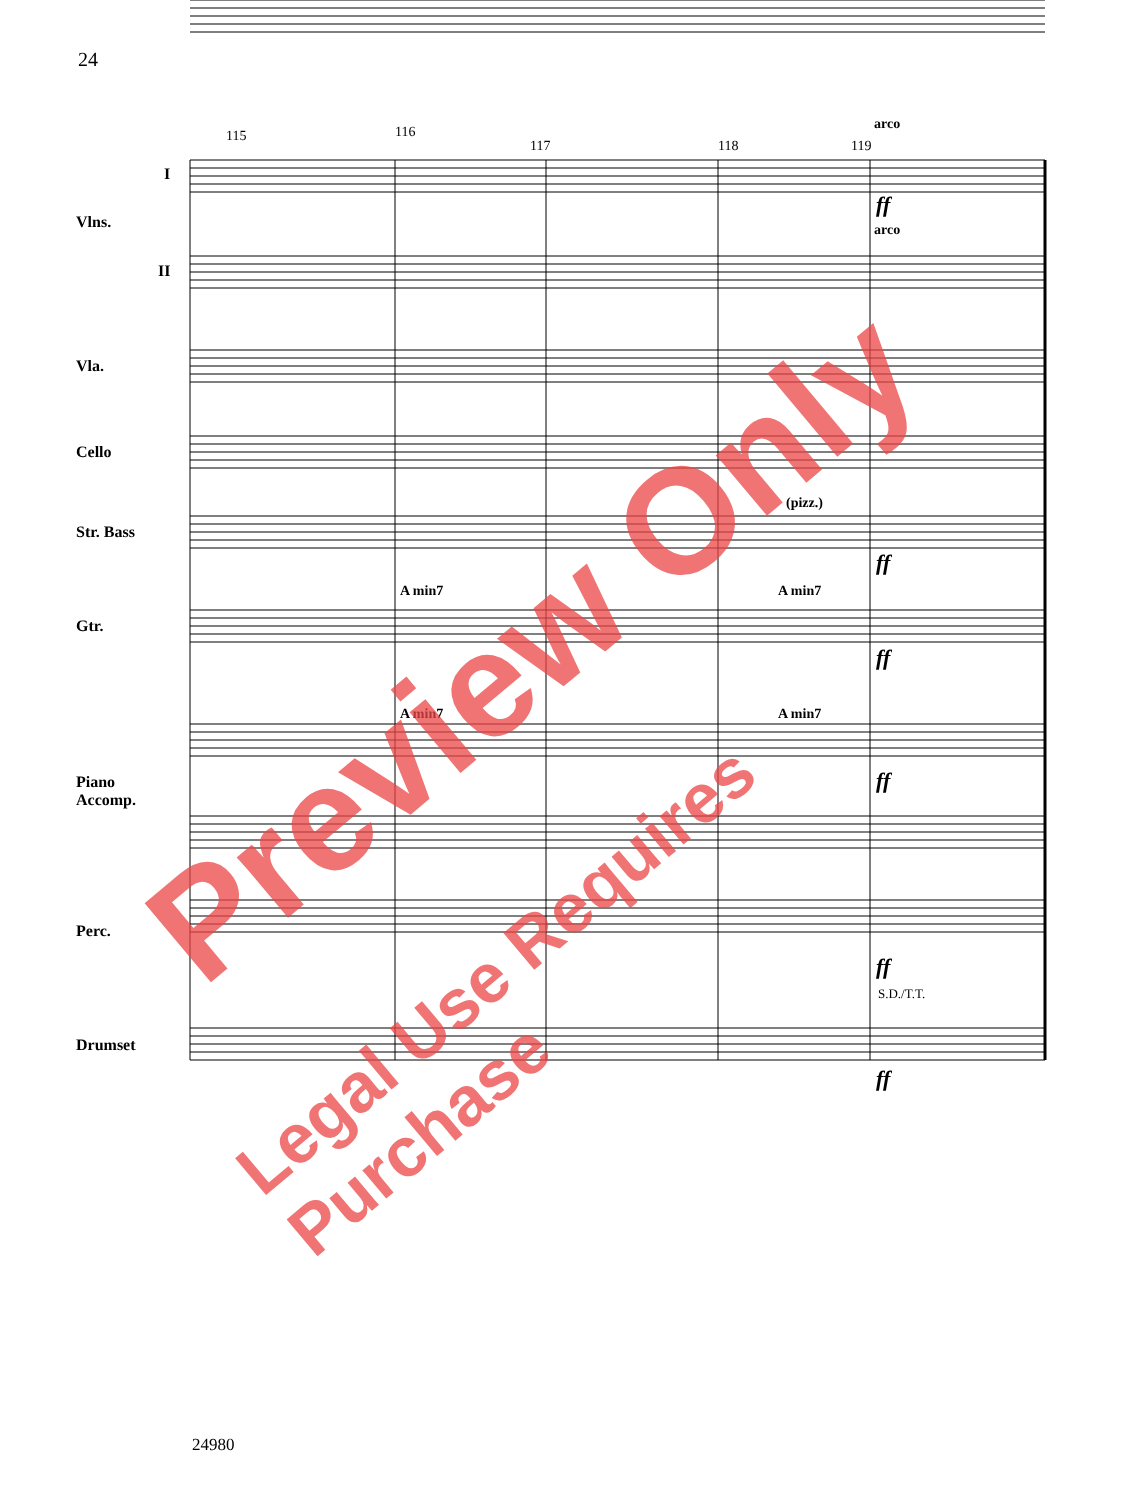24
I
Vlns.
II
Vla.
Cello
Str. Bass
Gtr.
Piano
Accomp.
Perc.
Drumset
115 116
117 118 119
arco
arco
(pizz.)
A min7 A min7
A min7 A min7
ff
ff
ff
ff
ff
S.D./T.T.
ff
Preview Only
Legal Use Requires Purchase
24980